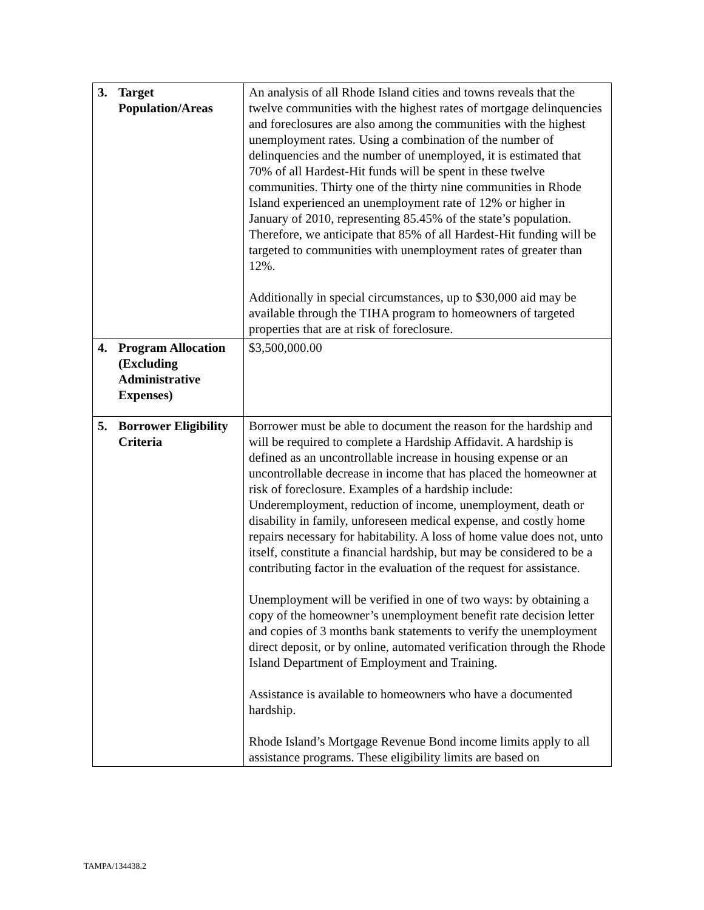| 3. Target Population/Areas | An analysis of all Rhode Island cities and towns reveals that the twelve communities with the highest rates of mortgage delinquencies and foreclosures are also among the communities with the highest unemployment rates. Using a combination of the number of delinquencies and the number of unemployed, it is estimated that 70% of all Hardest-Hit funds will be spent in these twelve communities. Thirty one of the thirty nine communities in Rhode Island experienced an unemployment rate of 12% or higher in January of 2010, representing 85.45% of the state’s population. Therefore, we anticipate that 85% of all Hardest-Hit funding will be targeted to communities with unemployment rates of greater than 12%. Additionally in special circumstances, up to $30,000 aid may be available through the TIHA program to homeowners of targeted properties that are at risk of foreclosure. |
| 4. Program Allocation (Excluding Administrative Expenses) | $3,500,000.00 |
| 5. Borrower Eligibility Criteria | Borrower must be able to document the reason for the hardship and will be required to complete a Hardship Affidavit. A hardship is defined as an uncontrollable increase in housing expense or an uncontrollable decrease in income that has placed the homeowner at risk of foreclosure. Examples of a hardship include: Underemployment, reduction of income, unemployment, death or disability in family, unforeseen medical expense, and costly home repairs necessary for habitability. A loss of home value does not, unto itself, constitute a financial hardship, but may be considered to be a contributing factor in the evaluation of the request for assistance. Unemployment will be verified in one of two ways: by obtaining a copy of the homeowner’s unemployment benefit rate decision letter and copies of 3 months bank statements to verify the unemployment direct deposit, or by online, automated verification through the Rhode Island Department of Employment and Training. Assistance is available to homeowners who have a documented hardship. Rhode Island’s Mortgage Revenue Bond income limits apply to all assistance programs. These eligibility limits are based on |
TAMPA/134438.2